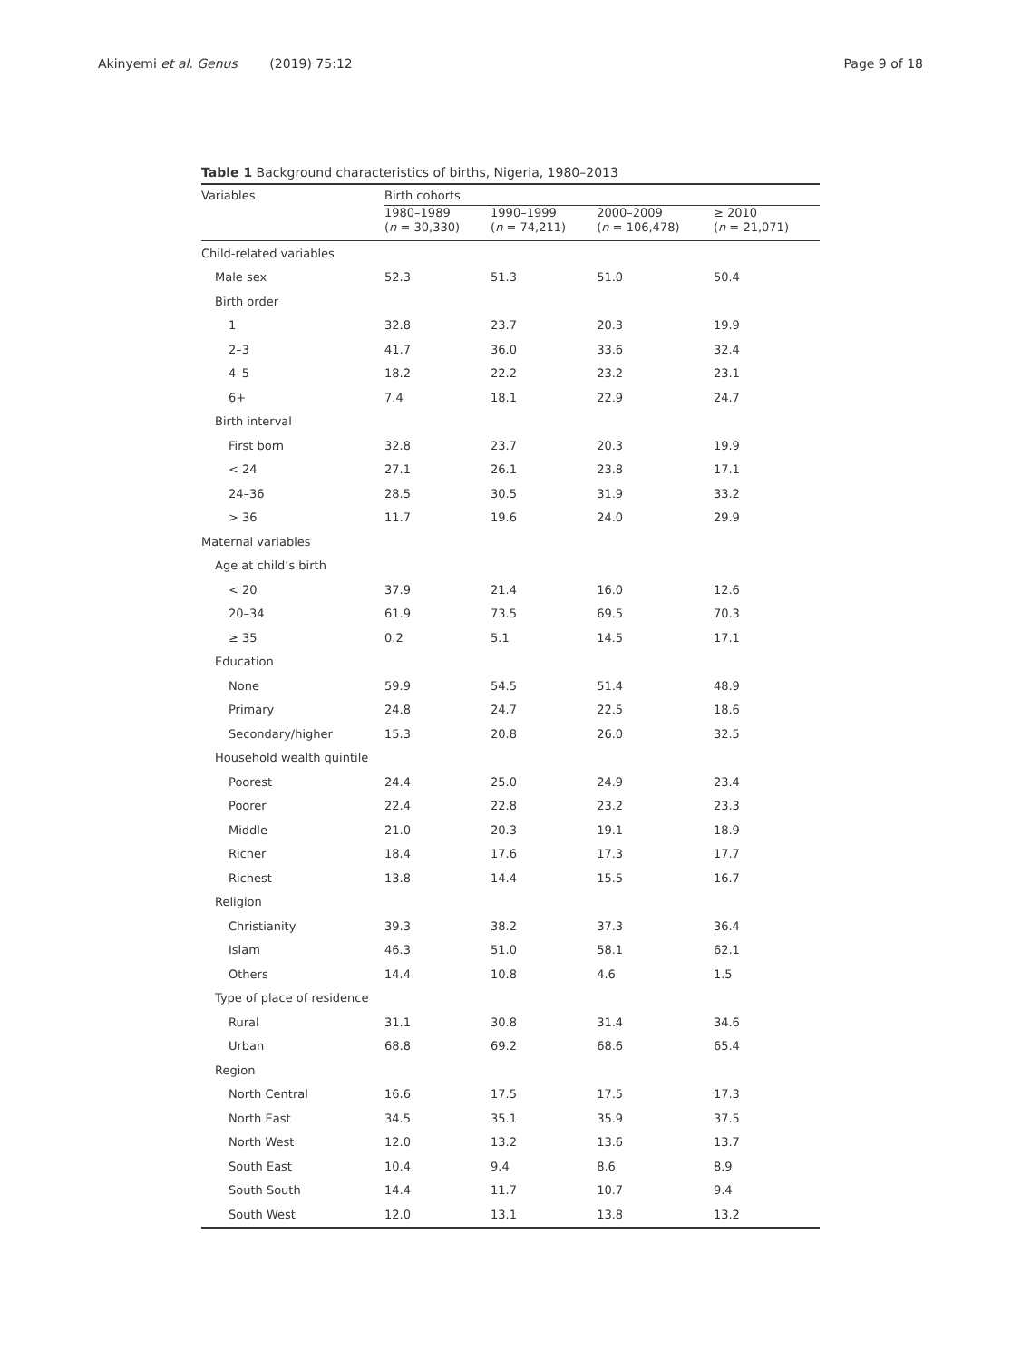Akinyemi et al. Genus (2019) 75:12
Page 9 of 18
Table 1 Background characteristics of births, Nigeria, 1980–2013
| Variables | Birth cohorts | | | |
| --- | --- | --- | --- | --- |
| | 1980–1989 ( n = 30,330) | 1990–1999 ( n = 74,211) | 2000–2009 ( n = 106,478) | ≥ 2010 ( n = 21,071) |
| Child-related variables | | | | |
| Male sex | 52.3 | 51.3 | 51.0 | 50.4 |
| Birth order | | | | |
| 1 | 32.8 | 23.7 | 20.3 | 19.9 |
| 2–3 | 41.7 | 36.0 | 33.6 | 32.4 |
| 4–5 | 18.2 | 22.2 | 23.2 | 23.1 |
| 6+ | 7.4 | 18.1 | 22.9 | 24.7 |
| Birth interval | | | | |
| First born | 32.8 | 23.7 | 20.3 | 19.9 |
| < 24 | 27.1 | 26.1 | 23.8 | 17.1 |
| 24–36 | 28.5 | 30.5 | 31.9 | 33.2 |
| > 36 | 11.7 | 19.6 | 24.0 | 29.9 |
| Maternal variables | | | | |
| Age at child’s birth | | | | |
| < 20 | 37.9 | 21.4 | 16.0 | 12.6 |
| 20–34 | 61.9 | 73.5 | 69.5 | 70.3 |
| ≥ 35 | 0.2 | 5.1 | 14.5 | 17.1 |
| Education | | | | |
| None | 59.9 | 54.5 | 51.4 | 48.9 |
| Primary | 24.8 | 24.7 | 22.5 | 18.6 |
| Secondary/higher | 15.3 | 20.8 | 26.0 | 32.5 |
| Household wealth quintile | | | | |
| Poorest | 24.4 | 25.0 | 24.9 | 23.4 |
| Poorer | 22.4 | 22.8 | 23.2 | 23.3 |
| Middle | 21.0 | 20.3 | 19.1 | 18.9 |
| Richer | 18.4 | 17.6 | 17.3 | 17.7 |
| Richest | 13.8 | 14.4 | 15.5 | 16.7 |
| Religion | | | | |
| Christianity | 39.3 | 38.2 | 37.3 | 36.4 |
| Islam | 46.3 | 51.0 | 58.1 | 62.1 |
| Others | 14.4 | 10.8 | 4.6 | 1.5 |
| Type of place of residence | | | | |
| Rural | 31.1 | 30.8 | 31.4 | 34.6 |
| Urban | 68.8 | 69.2 | 68.6 | 65.4 |
| Region | | | | |
| North Central | 16.6 | 17.5 | 17.5 | 17.3 |
| North East | 34.5 | 35.1 | 35.9 | 37.5 |
| North West | 12.0 | 13.2 | 13.6 | 13.7 |
| South East | 10.4 | 9.4 | 8.6 | 8.9 |
| South South | 14.4 | 11.7 | 10.7 | 9.4 |
| South West | 12.0 | 13.1 | 13.8 | 13.2 |